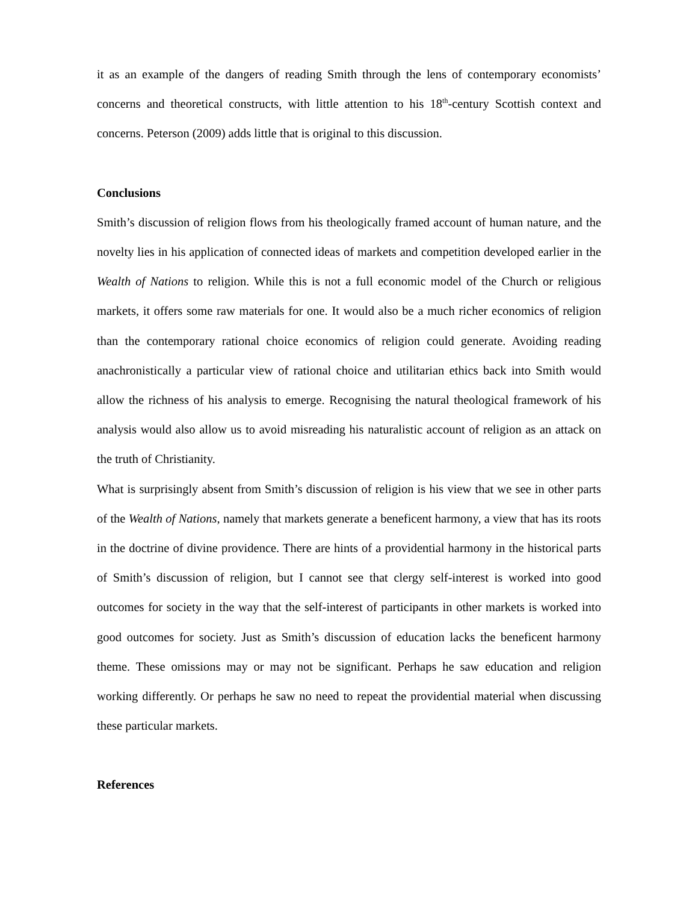it as an example of the dangers of reading Smith through the lens of contemporary economists’ concerns and theoretical constructs, with little attention to his 18<sup>th</sup>-century Scottish context and concerns. Peterson (2009) adds little that is original to this discussion.
Conclusions
Smith’s discussion of religion flows from his theologically framed account of human nature, and the novelty lies in his application of connected ideas of markets and competition developed earlier in the Wealth of Nations to religion. While this is not a full economic model of the Church or religious markets, it offers some raw materials for one. It would also be a much richer economics of religion than the contemporary rational choice economics of religion could generate. Avoiding reading anachronistically a particular view of rational choice and utilitarian ethics back into Smith would allow the richness of his analysis to emerge. Recognising the natural theological framework of his analysis would also allow us to avoid misreading his naturalistic account of religion as an attack on the truth of Christianity.
What is surprisingly absent from Smith’s discussion of religion is his view that we see in other parts of the Wealth of Nations, namely that markets generate a beneficent harmony, a view that has its roots in the doctrine of divine providence. There are hints of a providential harmony in the historical parts of Smith’s discussion of religion, but I cannot see that clergy self-interest is worked into good outcomes for society in the way that the self-interest of participants in other markets is worked into good outcomes for society. Just as Smith’s discussion of education lacks the beneficent harmony theme. These omissions may or may not be significant. Perhaps he saw education and religion working differently. Or perhaps he saw no need to repeat the providential material when discussing these particular markets.
References